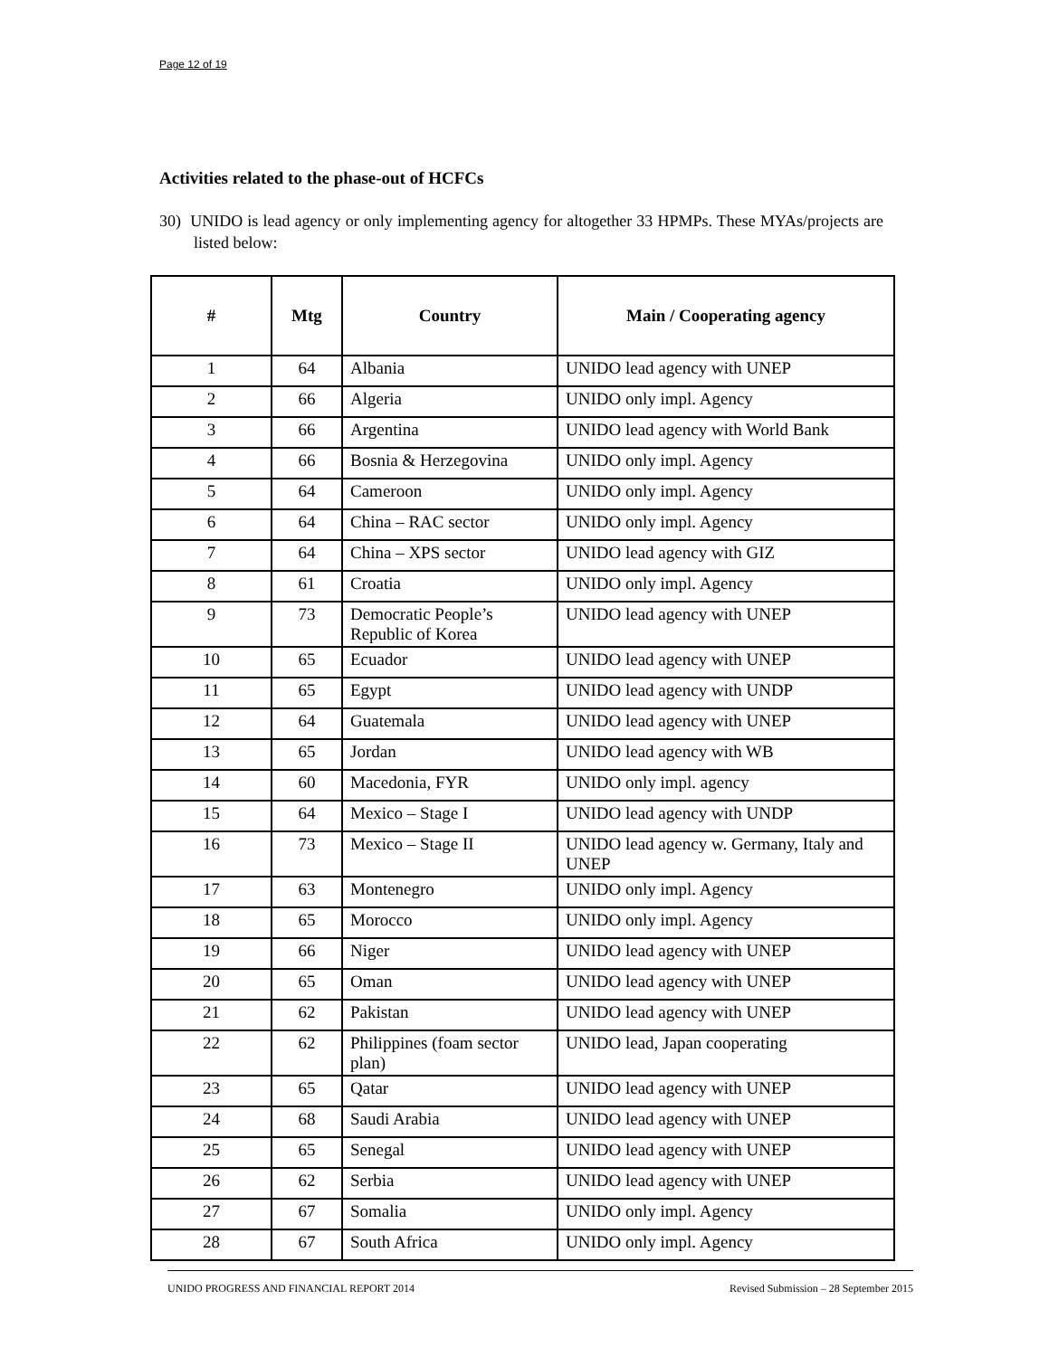Page 12 of 19
Activities related to the phase-out of HCFCs
30) UNIDO is lead agency or only implementing agency for altogether 33 HPMPs. These MYAs/projects are listed below:
| # | Mtg | Country | Main / Cooperating agency |
| --- | --- | --- | --- |
| 1 | 64 | Albania | UNIDO lead agency with UNEP |
| 2 | 66 | Algeria | UNIDO only impl. Agency |
| 3 | 66 | Argentina | UNIDO lead agency with World Bank |
| 4 | 66 | Bosnia & Herzegovina | UNIDO only impl. Agency |
| 5 | 64 | Cameroon | UNIDO only impl. Agency |
| 6 | 64 | China – RAC sector | UNIDO only impl. Agency |
| 7 | 64 | China – XPS sector | UNIDO lead agency with GIZ |
| 8 | 61 | Croatia | UNIDO only impl. Agency |
| 9 | 73 | Democratic People’s Republic of Korea | UNIDO lead agency with UNEP |
| 10 | 65 | Ecuador | UNIDO lead agency with UNEP |
| 11 | 65 | Egypt | UNIDO lead agency with UNDP |
| 12 | 64 | Guatemala | UNIDO lead agency with UNEP |
| 13 | 65 | Jordan | UNIDO lead agency with WB |
| 14 | 60 | Macedonia, FYR | UNIDO only impl. agency |
| 15 | 64 | Mexico – Stage I | UNIDO lead agency with UNDP |
| 16 | 73 | Mexico – Stage II | UNIDO lead agency w. Germany, Italy and UNEP |
| 17 | 63 | Montenegro | UNIDO only impl. Agency |
| 18 | 65 | Morocco | UNIDO only impl. Agency |
| 19 | 66 | Niger | UNIDO lead agency with UNEP |
| 20 | 65 | Oman | UNIDO lead agency with UNEP |
| 21 | 62 | Pakistan | UNIDO lead agency with UNEP |
| 22 | 62 | Philippines (foam sector plan) | UNIDO lead, Japan cooperating |
| 23 | 65 | Qatar | UNIDO lead agency with UNEP |
| 24 | 68 | Saudi Arabia | UNIDO lead agency with UNEP |
| 25 | 65 | Senegal | UNIDO lead agency with UNEP |
| 26 | 62 | Serbia | UNIDO lead agency with UNEP |
| 27 | 67 | Somalia | UNIDO only impl. Agency |
| 28 | 67 | South Africa | UNIDO only impl. Agency |
UNIDO PROGRESS AND FINANCIAL REPORT 2014 Revised Submission – 28 September 2015